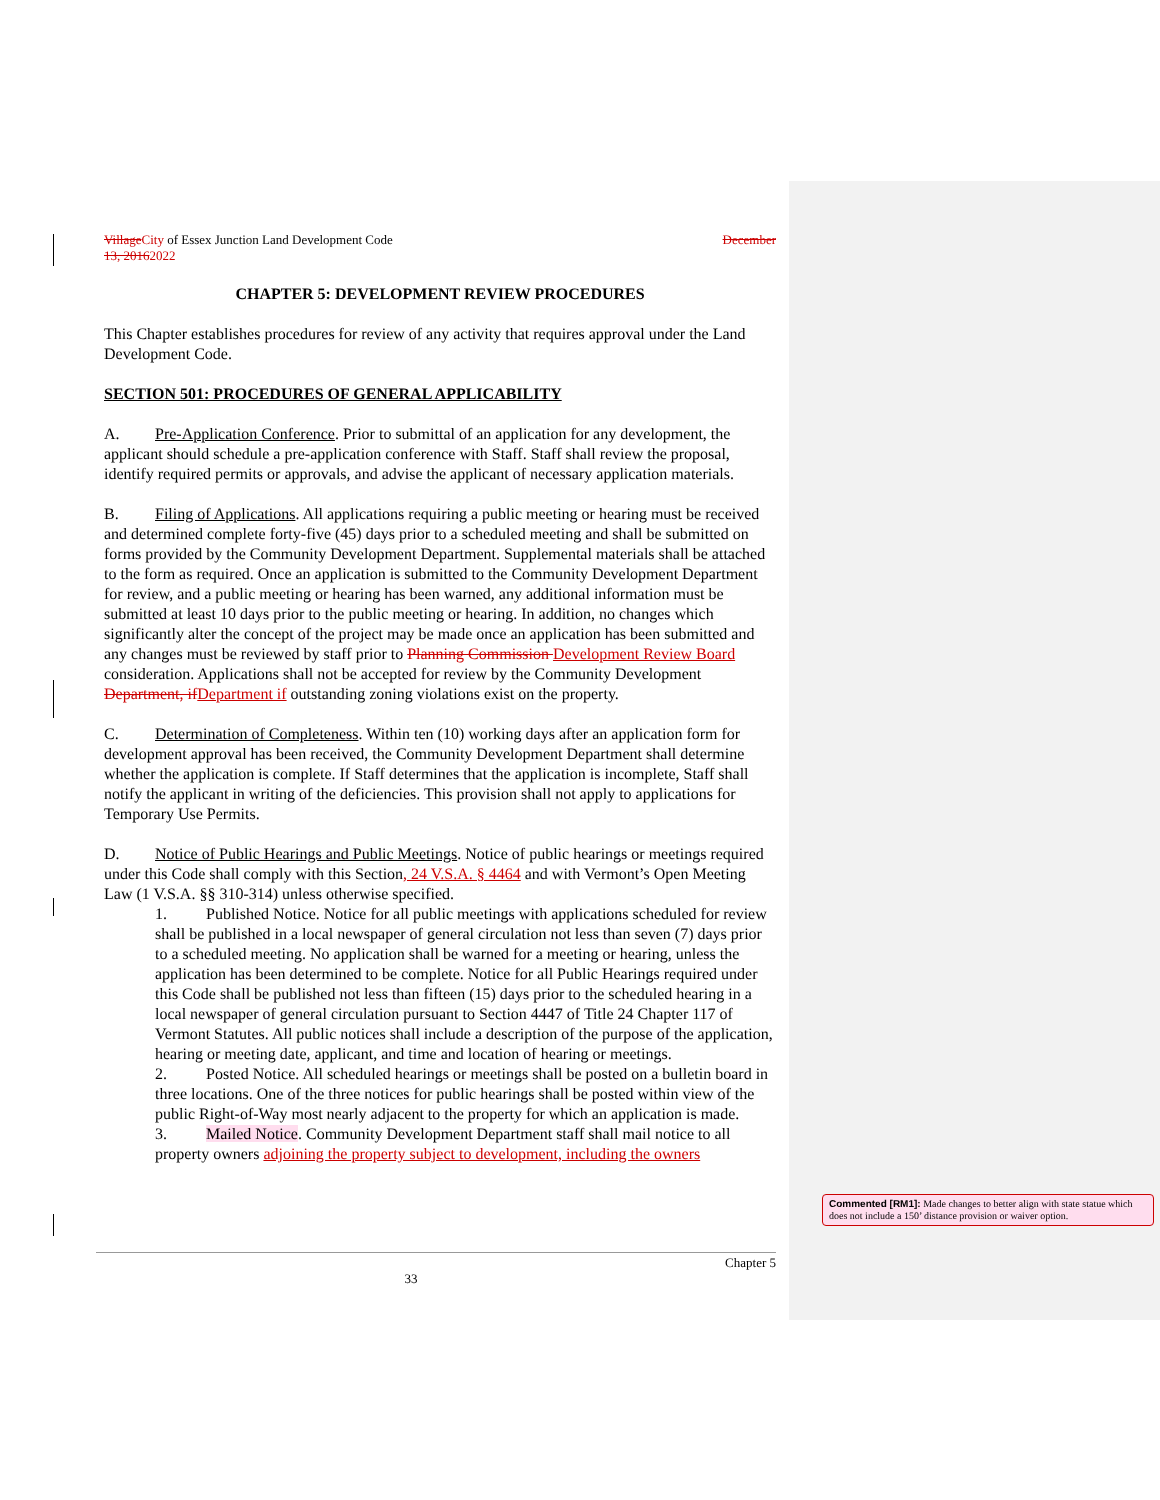Village City of Essex Junction Land Development Code December
13, 20162022
CHAPTER 5: DEVELOPMENT REVIEW PROCEDURES
This Chapter establishes procedures for review of any activity that requires approval under the Land Development Code.
SECTION 501: PROCEDURES OF GENERAL APPLICABILITY
A. Pre-Application Conference. Prior to submittal of an application for any development, the applicant should schedule a pre-application conference with Staff. Staff shall review the proposal, identify required permits or approvals, and advise the applicant of necessary application materials.
B. Filing of Applications. All applications requiring a public meeting or hearing must be received and determined complete forty-five (45) days prior to a scheduled meeting and shall be submitted on forms provided by the Community Development Department. Supplemental materials shall be attached to the form as required. Once an application is submitted to the Community Development Department for review, and a public meeting or hearing has been warned, any additional information must be submitted at least 10 days prior to the public meeting or hearing. In addition, no changes which significantly alter the concept of the project may be made once an application has been submitted and any changes must be reviewed by staff prior to Planning Commission Development Review Board consideration. Applications shall not be accepted for review by the Community Development Department, if Department if outstanding zoning violations exist on the property.
C. Determination of Completeness. Within ten (10) working days after an application form for development approval has been received, the Community Development Department shall determine whether the application is complete. If Staff determines that the application is incomplete, Staff shall notify the applicant in writing of the deficiencies. This provision shall not apply to applications for Temporary Use Permits.
D. Notice of Public Hearings and Public Meetings. Notice of public hearings or meetings required under this Code shall comply with this Section, 24 V.S.A. § 4464 and with Vermont’s Open Meeting Law (1 V.S.A. §§ 310-314) unless otherwise specified.
1. Published Notice. Notice for all public meetings with applications scheduled for review shall be published in a local newspaper of general circulation not less than seven (7) days prior to a scheduled meeting. No application shall be warned for a meeting or hearing, unless the application has been determined to be complete. Notice for all Public Hearings required under this Code shall be published not less than fifteen (15) days prior to the scheduled hearing in a local newspaper of general circulation pursuant to Section 4447 of Title 24 Chapter 117 of Vermont Statutes. All public notices shall include a description of the purpose of the application, hearing or meeting date, applicant, and time and location of hearing or meetings.
2. Posted Notice. All scheduled hearings or meetings shall be posted on a bulletin board in three locations. One of the three notices for public hearings shall be posted within view of the public Right-of-Way most nearly adjacent to the property for which an application is made.
3. Mailed Notice. Community Development Department staff shall mail notice to all property owners adjoining the property subject to development, including the owners
Commented [RM1]: Made changes to better align with state statue which does not include a 150’ distance provision or waiver option.
Chapter 5
33